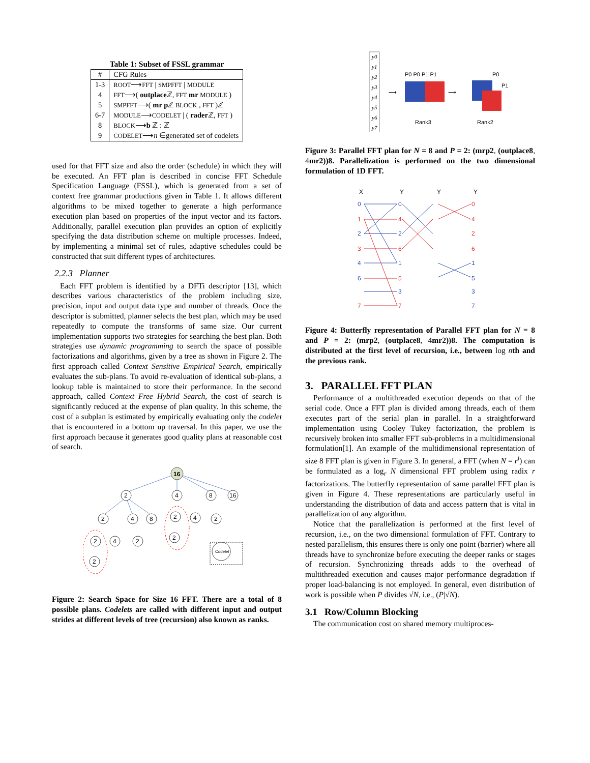Table 1: Subset of FSSL grammar
| # | CFG Rules |
| --- | --- |
| 1-3 | ROOT ⟶ FFT / SMPFFT / MODULE |
| 4 | FFT ⟶( outplace ℤ, FFT mr MODULE ) |
| 5 | SMPFFT ⟶( mr p ℤ BLOCK , FFT )ℤ |
| 6-7 | MODULE ⟶ CODELET / ( rader ℤ, FFT ) |
| 8 | BLOCK ⟶ b ℤ : ℤ |
| 9 | CODELET ⟶ n ∈generated set of codelets |
used for that FFT size and also the order (schedule) in which they will be executed. An FFT plan is described in concise FFT Schedule Specification Language (FSSL), which is generated from a set of context free grammar productions given in Table 1. It allows different algorithms to be mixed together to generate a high performance execution plan based on properties of the input vector and its factors. Additionally, parallel execution plan provides an option of explicitly specifying the data distribution scheme on multiple processes. Indeed, by implementing a minimal set of rules, adaptive schedules could be constructed that suit different types of architectures.
2.2.3 Planner
Each FFT problem is identified by a DFTi descriptor [13], which describes various characteristics of the problem including size, precision, input and output data type and number of threads. Once the descriptor is submitted, planner selects the best plan, which may be used repeatedly to compute the transforms of same size. Our current implementation supports two strategies for searching the best plan. Both strategies use dynamic programming to search the space of possible factorizations and algorithms, given by a tree as shown in Figure 2. The first approach called Context Sensitive Empirical Search, empirically evaluates the sub-plans. To avoid re-evaluation of identical sub-plans, a lookup table is maintained to store their performance. In the second approach, called Context Free Hybrid Search, the cost of search is significantly reduced at the expense of plan quality. In this scheme, the cost of a subplan is estimated by empirically evaluating only the codelet that is encountered in a bottom up traversal. In this paper, we use the first approach because it generates good quality plans at reasonable cost of search.
16
2
4
8
16
2
4
8
2
4
2
2
4
2
2
2
Codelet
Figure 2: Search Space for Size 16 FFT. There are a total of 8 possible plans. Codelets are called with different input and output strides at different levels of tree (recursion) also known as ranks.
y0
y1
y2
y3
y4
y5
y6
y7
P0 P0 P1 P1
⟶
⟶
P0
P1
Rank3
Rank2
Figure 3: Parallel FFT plan for N = 8 and P = 2: (mrp2, (outplace8, 4mr2))8. Parallelization is performed on the two dimensional formulation of 1D FFT.
X
Y
Y
Y
0
2
4
6
0
2
1
3
1
3
1
3
7
4
6
5
7
0
4
2
6
5
5
7
Figure 4: Butterfly representation of Parallel FFT plan for N = 8 and P = 2: (mrp2, (outplace8, 4mr2))8. The computation is distributed at the first level of recursion, i.e., between log nth and the previous rank.
3. PARALLEL FFT PLAN
Performance of a multithreaded execution depends on that of the serial code. Once a FFT plan is divided among threads, each of them executes part of the serial plan in parallel. In a straightforward implementation using Cooley Tukey factorization, the problem is recursively broken into smaller FFT sub-problems in a multidimensional formulation[1]. An example of the multidimensional representation of size 8 FFT plan is given in Figure 3. In general, a FFT (when N = r<sup>i</sup>) can be formulated as a log<sub>r</sub> N dimensional FFT problem using radix r factorizations. The butterfly representation of same parallel FFT plan is given in Figure 4. These representations are particularly useful in understanding the distribution of data and access pattern that is vital in parallelization of any algorithm.
Notice that the parallelization is performed at the first level of recursion, i.e., on the two dimensional formulation of FFT. Contrary to nested parallelism, this ensures there is only one point (barrier) where all threads have to synchronize before executing the deeper ranks or stages of recursion. Synchronizing threads adds to the overhead of multithreaded execution and causes major performance degradation if proper load-balancing is not employed. In general, even distribution of work is possible when P divides √N, i.e., (P|√N).
3.1 Row/Column Blocking
The communication cost on shared memory multiproces-